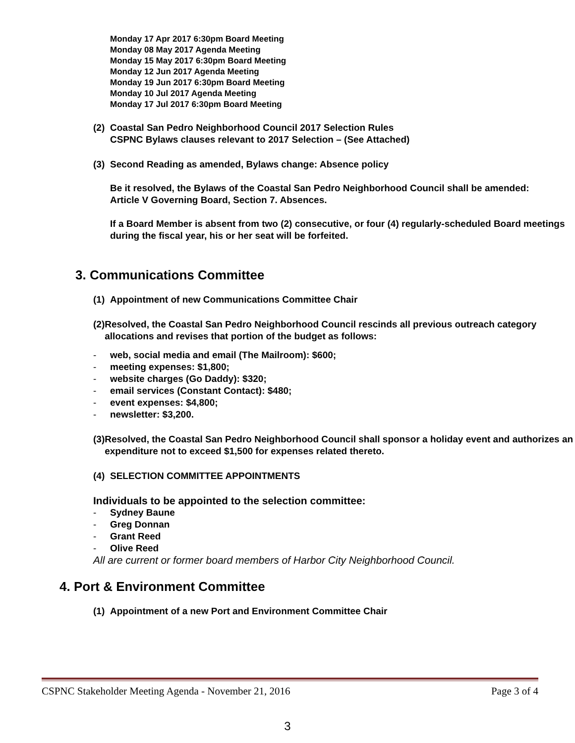Monday 17 Apr 2017 6:30pm Board Meeting
Monday 08 May 2017 Agenda Meeting
Monday 15 May 2017 6:30pm Board Meeting
Monday 12 Jun 2017 Agenda Meeting
Monday 19 Jun 2017 6:30pm Board Meeting
Monday 10 Jul 2017 Agenda Meeting
Monday 17 Jul 2017 6:30pm Board Meeting
(2) Coastal San Pedro Neighborhood Council 2017 Selection Rules
CSPNC Bylaws clauses relevant to 2017 Selection – (See Attached)
(3) Second Reading as amended, Bylaws change: Absence policy
Be it resolved, the Bylaws of the Coastal San Pedro Neighborhood Council shall be amended:
Article V Governing Board, Section 7. Absences.
If a Board Member is absent from two (2) consecutive, or four (4) regularly-scheduled Board meetings during the fiscal year, his or her seat will be forfeited.
3. Communications Committee
(1) Appointment of new Communications Committee Chair
(2) Resolved, the Coastal San Pedro Neighborhood Council rescinds all previous outreach category allocations and revises that portion of the budget as follows:
- web, social media and email (The Mailroom): $600;
- meeting expenses: $1,800;
- website charges (Go Daddy): $320;
- email services (Constant Contact): $480;
- event expenses: $4,800;
- newsletter: $3,200.
(3) Resolved, the Coastal San Pedro Neighborhood Council shall sponsor a holiday event and authorizes an expenditure not to exceed $1,500 for expenses related thereto.
(4) SELECTION COMMITTEE APPOINTMENTS
Individuals to be appointed to the selection committee:
- Sydney Baune
- Greg Donnan
- Grant Reed
- Olive Reed
All are current or former board members of Harbor City Neighborhood Council.
4. Port & Environment Committee
(1) Appointment of a new Port and Environment Committee Chair
CSPNC Stakeholder Meeting Agenda - November 21, 2016 Page 3 of 4
3